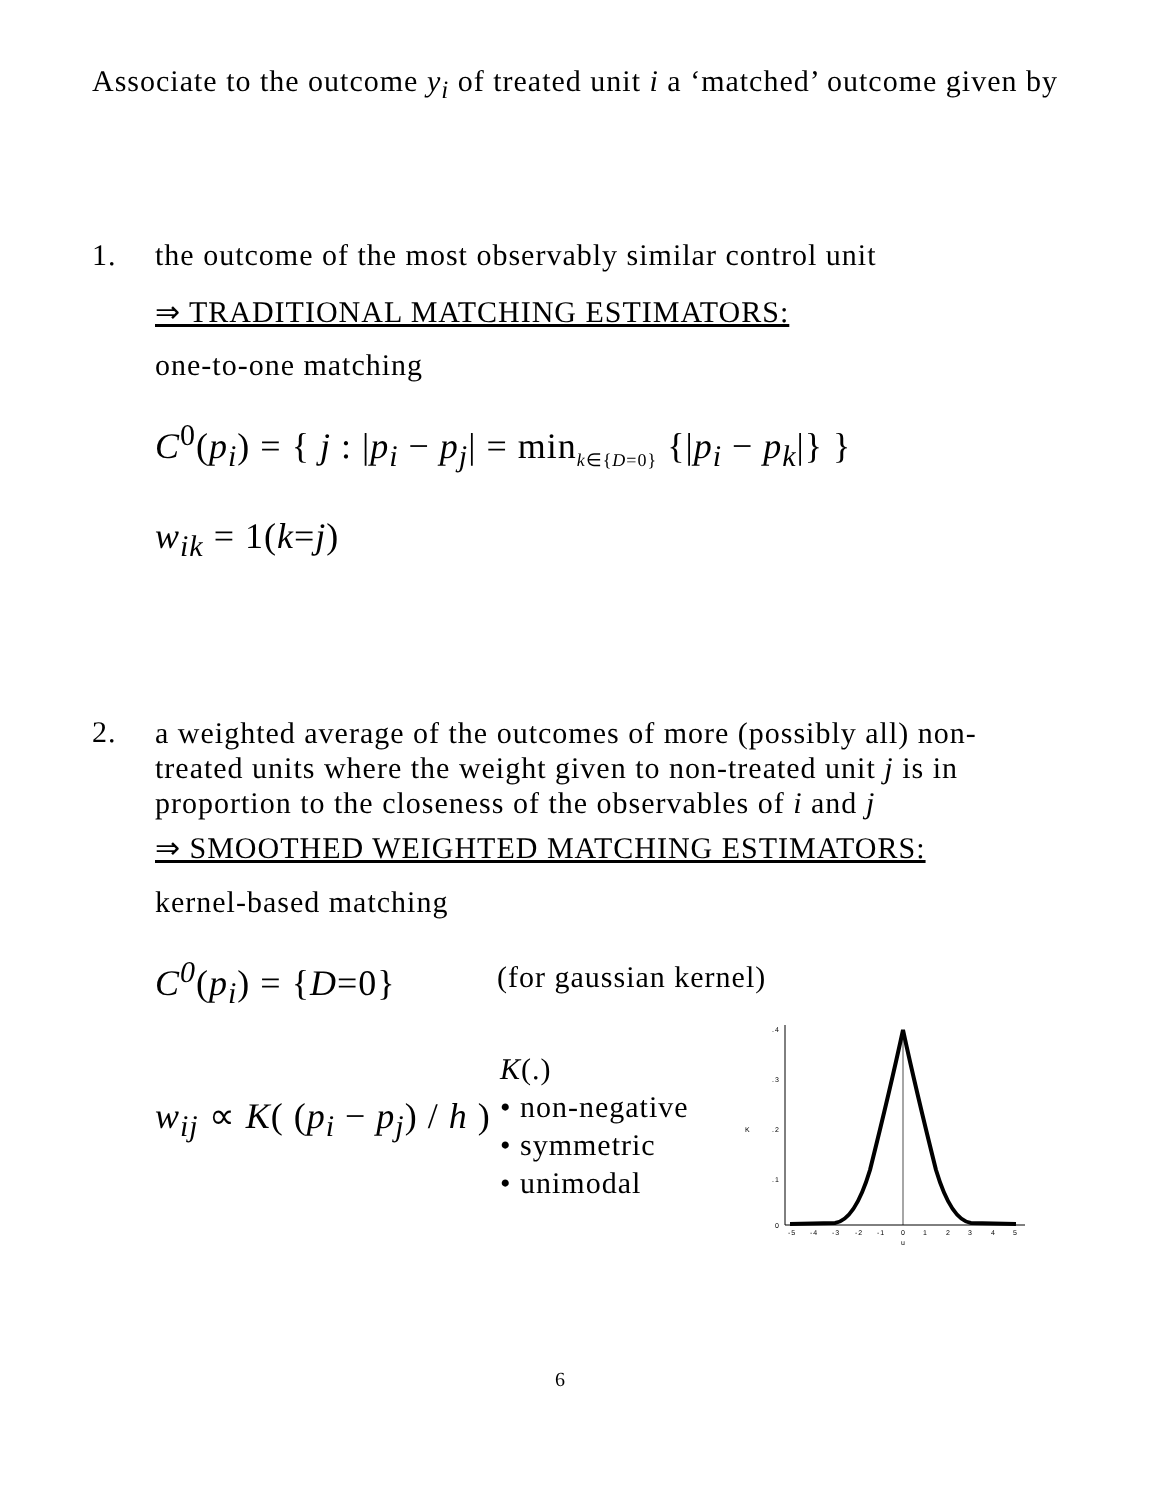Associate to the outcome y<sub>i</sub> of treated unit i a ‘matched’ outcome given by
1.
the outcome of the most observably similar control unit
⇒ TRADITIONAL MATCHING ESTIMATORS:
one-to-one matching
C<sup>0</sup>(p<sub>i</sub>) = { j : |p<sub>i</sub> − p<sub>j</sub>| = min<sub>k∈{D=0}</sub> {|p<sub>i</sub> − p<sub>k</sub>|} }
w<sub>ik</sub> = 1(k=j)
2.
a weighted average of the outcomes of more (possibly all) non-treated units where the weight given to non-treated unit j is in proportion to the closeness of the observables of i and j
⇒ SMOOTHED WEIGHTED MATCHING ESTIMATORS:
kernel-based matching
C<sup>0</sup>(p<sub>i</sub>) = {D=0} (for gaussian kernel)
w<sub>ij</sub> ∝ K( (p<sub>i</sub> − p<sub>j</sub>) / h )
K(.)
• non-negative
• symmetric
• unimodal
.4
.3
.2
.1
0
K
-5
-4
-3
-2
-1
0
1
2
3
4
5
u
6